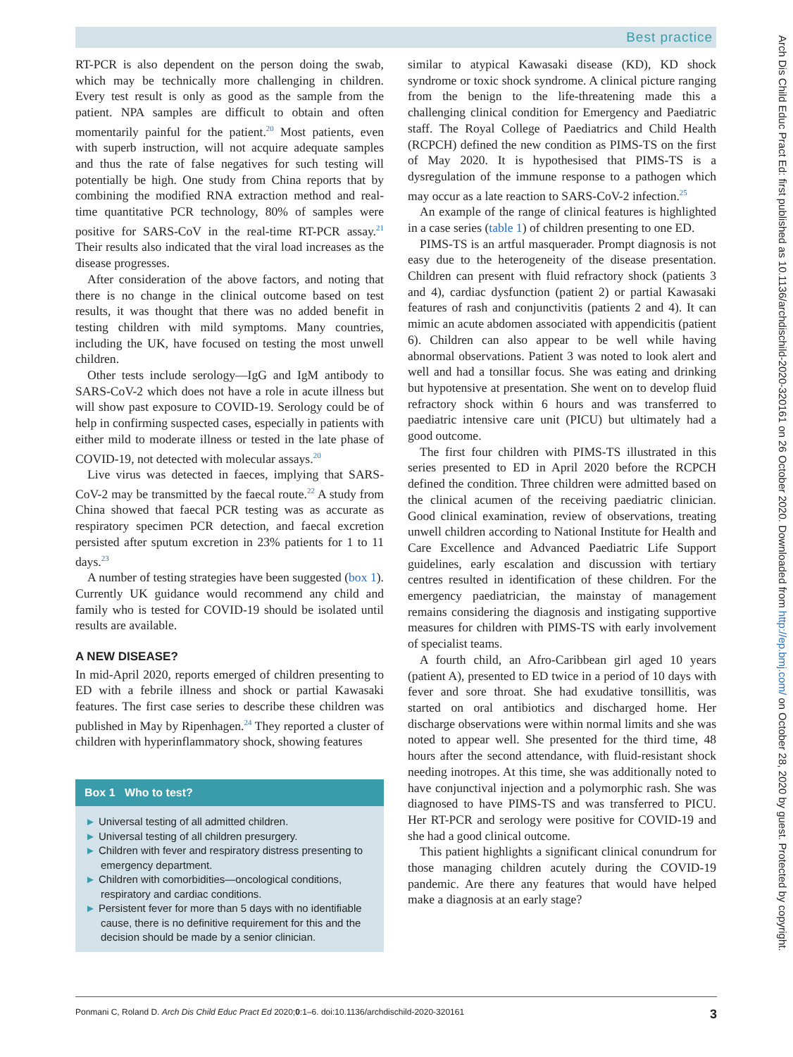Best practice
RT-PCR is also dependent on the person doing the swab, which may be technically more challenging in children. Every test result is only as good as the sample from the patient. NPA samples are difficult to obtain and often momentarily painful for the patient.<sup>20</sup> Most patients, even with superb instruction, will not acquire adequate samples and thus the rate of false negatives for such testing will potentially be high. One study from China reports that by combining the modified RNA extraction method and real-time quantitative PCR technology, 80% of samples were positive for SARS-CoV in the real-time RT-PCR assay.<sup>21</sup> Their results also indicated that the viral load increases as the disease progresses.
After consideration of the above factors, and noting that there is no change in the clinical outcome based on test results, it was thought that there was no added benefit in testing children with mild symptoms. Many countries, including the UK, have focused on testing the most unwell children.
Other tests include serology—IgG and IgM antibody to SARS-CoV-2 which does not have a role in acute illness but will show past exposure to COVID-19. Serology could be of help in confirming suspected cases, especially in patients with either mild to moderate illness or tested in the late phase of COVID-19, not detected with molecular assays.<sup>20</sup>
Live virus was detected in faeces, implying that SARS-CoV-2 may be transmitted by the faecal route.<sup>22</sup> A study from China showed that faecal PCR testing was as accurate as respiratory specimen PCR detection, and faecal excretion persisted after sputum excretion in 23% patients for 1 to 11 days.<sup>23</sup>
A number of testing strategies have been suggested (box 1). Currently UK guidance would recommend any child and family who is tested for COVID-19 should be isolated until results are available.
A NEW DISEASE?
In mid-April 2020, reports emerged of children presenting to ED with a febrile illness and shock or partial Kawasaki features. The first case series to describe these children was published in May by Ripenhagen.<sup>24</sup> They reported a cluster of children with hyperinflammatory shock, showing features
Box 1 Who to test?
► Universal testing of all admitted children.
► Universal testing of all children presurgery.
► Children with fever and respiratory distress presenting to emergency department.
► Children with comorbidities—oncological conditions, respiratory and cardiac conditions.
► Persistent fever for more than 5 days with no identifiable cause, there is no definitive requirement for this and the decision should be made by a senior clinician.
similar to atypical Kawasaki disease (KD), KD shock syndrome or toxic shock syndrome. A clinical picture ranging from the benign to the life-threatening made this a challenging clinical condition for Emergency and Paediatric staff. The Royal College of Paediatrics and Child Health (RCPCH) defined the new condition as PIMS-TS on the first of May 2020. It is hypothesised that PIMS-TS is a dysregulation of the immune response to a pathogen which may occur as a late reaction to SARS-CoV-2 infection.<sup>25</sup>
An example of the range of clinical features is highlighted in a case series (table 1) of children presenting to one ED.
PIMS-TS is an artful masquerader. Prompt diagnosis is not easy due to the heterogeneity of the disease presentation. Children can present with fluid refractory shock (patients 3 and 4), cardiac dysfunction (patient 2) or partial Kawasaki features of rash and conjunctivitis (patients 2 and 4). It can mimic an acute abdomen associated with appendicitis (patient 6). Children can also appear to be well while having abnormal observations. Patient 3 was noted to look alert and well and had a tonsillar focus. She was eating and drinking but hypotensive at presentation. She went on to develop fluid refractory shock within 6 hours and was transferred to paediatric intensive care unit (PICU) but ultimately had a good outcome.
The first four children with PIMS-TS illustrated in this series presented to ED in April 2020 before the RCPCH defined the condition. Three children were admitted based on the clinical acumen of the receiving paediatric clinician. Good clinical examination, review of observations, treating unwell children according to National Institute for Health and Care Excellence and Advanced Paediatric Life Support guidelines, early escalation and discussion with tertiary centres resulted in identification of these children. For the emergency paediatrician, the mainstay of management remains considering the diagnosis and instigating supportive measures for children with PIMS-TS with early involvement of specialist teams.
A fourth child, an Afro-Caribbean girl aged 10 years (patient A), presented to ED twice in a period of 10 days with fever and sore throat. She had exudative tonsillitis, was started on oral antibiotics and discharged home. Her discharge observations were within normal limits and she was noted to appear well. She presented for the third time, 48 hours after the second attendance, with fluid-resistant shock needing inotropes. At this time, she was additionally noted to have conjunctival injection and a polymorphic rash. She was diagnosed to have PIMS-TS and was transferred to PICU. Her RT-PCR and serology were positive for COVID-19 and she had a good clinical outcome.
This patient highlights a significant clinical conundrum for those managing children acutely during the COVID-19 pandemic. Are there any features that would have helped make a diagnosis at an early stage?
Arch Dis Child Educ Pract Ed: first published as 10.1136/archdischild-2020-320161 on 26 October 2020. Downloaded from http://ep.bmj.com/ on October 28, 2020 by guest. Protected by copyright.
Ponmani C, Roland D. Arch Dis Child Educ Pract Ed 2020;0:1–6. doi:10.1136/archdischild-2020-320161 3